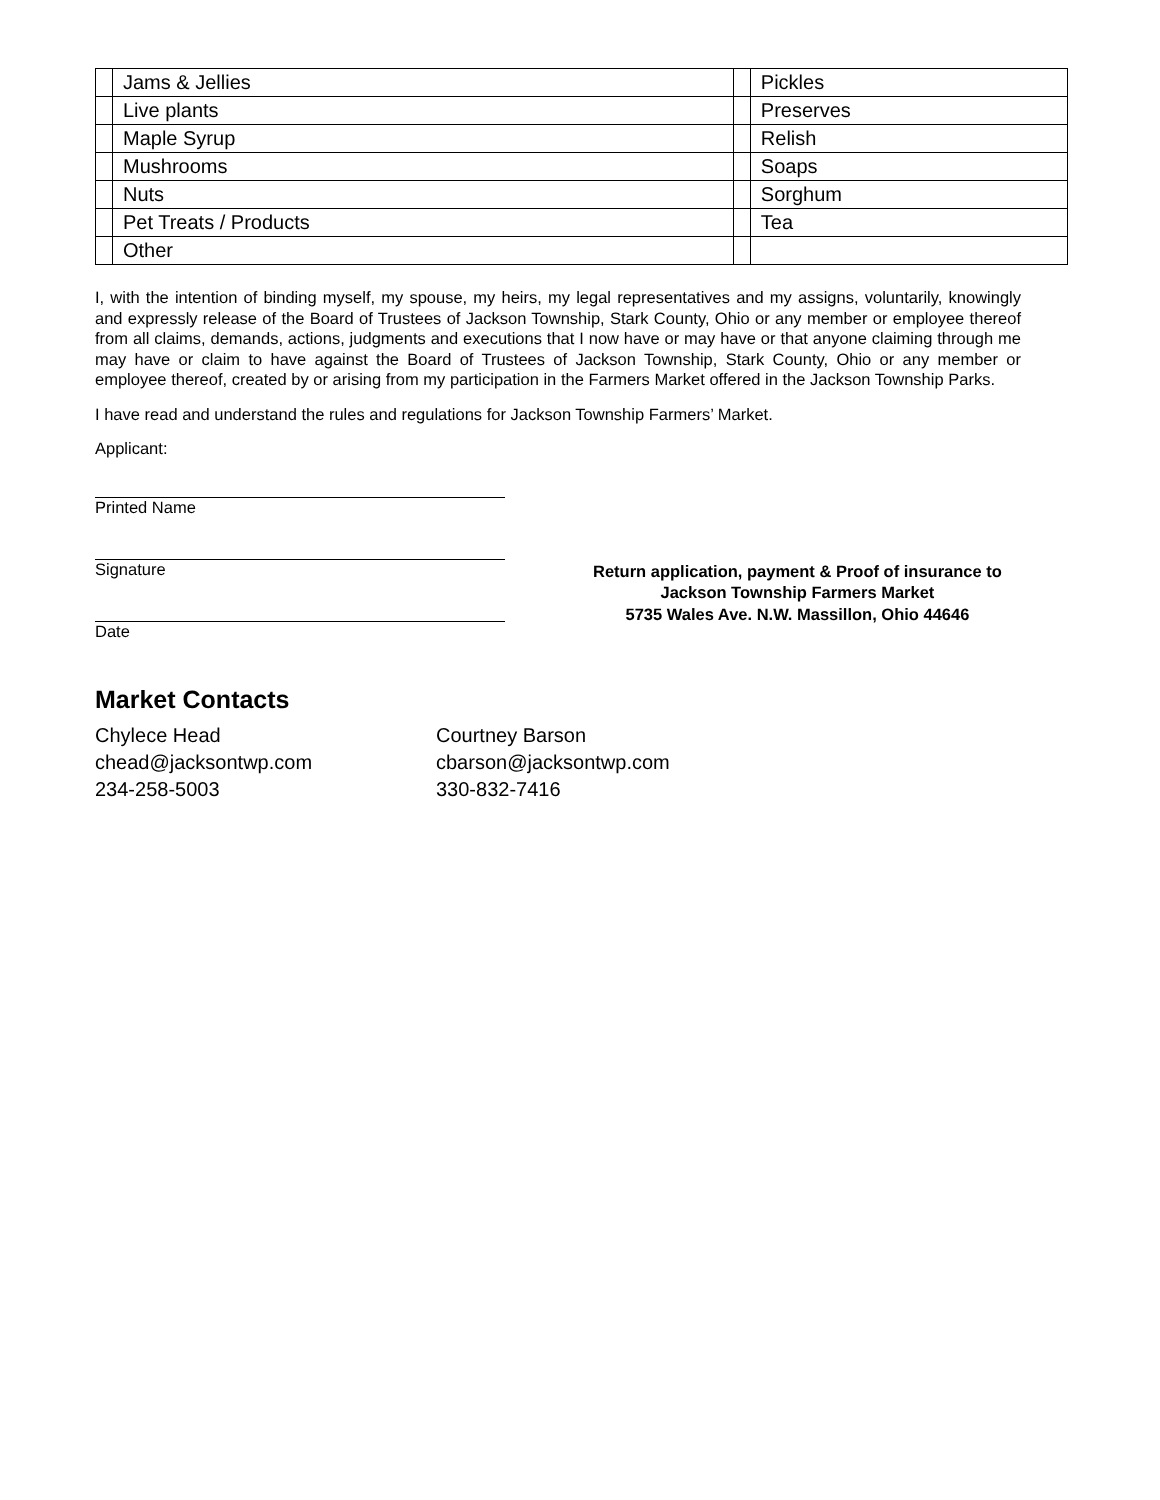| | Jams & Jellies | | Pickles |
| | Live plants | | Preserves |
| | Maple Syrup | | Relish |
| | Mushrooms | | Soaps |
| | Nuts | | Sorghum |
| | Pet Treats / Products | | Tea |
| | Other | | |
I, with the intention of binding myself, my spouse, my heirs, my legal representatives and my assigns, voluntarily, knowingly and expressly release of the Board of Trustees of Jackson Township, Stark County, Ohio or any member or employee thereof from all claims, demands, actions, judgments and executions that I now have or may have or that anyone claiming through me may have or claim to have against the Board of Trustees of Jackson Township, Stark County, Ohio or any member or employee thereof, created by or arising from my participation in the Farmers Market offered in the Jackson Township Parks.
I have read and understand the rules and regulations for Jackson Township Farmers’ Market.
Applicant:
Printed Name
Signature
Date
Return application, payment & Proof of insurance to
Jackson Township Farmers Market
5735 Wales Ave. N.W. Massillon, Ohio 44646
Market Contacts
Chylece Head
chead@jacksontwp.com
234-258-5003
Courtney Barson
cbarson@jacksontwp.com
330-832-7416